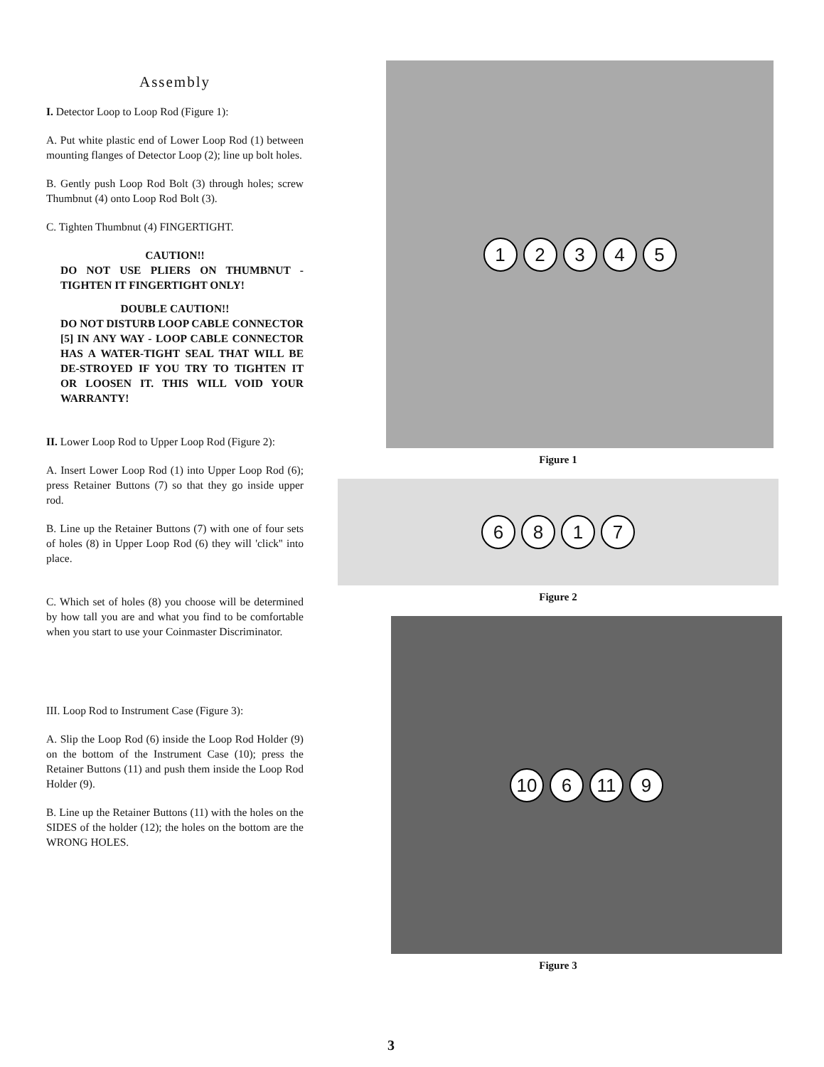Assembly
I. Detector Loop to Loop Rod (Figure 1):
A. Put white plastic end of Lower Loop Rod (1) between mounting flanges of Detector Loop (2); line up bolt holes.
B. Gently push Loop Rod Bolt (3) through holes; screw Thumbnut (4) onto Loop Rod Bolt (3).
C. Tighten Thumbnut (4) FINGERTIGHT.
CAUTION!!
DO NOT USE PLIERS ON THUMBNUT - TIGHTEN IT FINGERTIGHT ONLY!
DOUBLE CAUTION!!
DO NOT DISTURB LOOP CABLE CONNECTOR [5] IN ANY WAY - LOOP CABLE CONNECTOR HAS A WATER-TIGHT SEAL THAT WILL BE DE-STROYED IF YOU TRY TO TIGHTEN IT OR LOOSEN IT. THIS WILL VOID YOUR WARRANTY!
II. Lower Loop Rod to Upper Loop Rod (Figure 2):
A. Insert Lower Loop Rod (1) into Upper Loop Rod (6); press Retainer Buttons (7) so that they go inside upper rod.
B. Line up the Retainer Buttons (7) with one of four sets of holes (8) in Upper Loop Rod (6) they will 'click'' into place.
C. Which set of holes (8) you choose will be determined by how tall you are and what you find to be comfortable when you start to use your Coinmaster Discriminator.
III. Loop Rod to Instrument Case (Figure 3):
A. Slip the Loop Rod (6) inside the Loop Rod Holder (9) on the bottom of the Instrument Case (10); press the Retainer Buttons (11) and push them inside the Loop Rod Holder (9).
B. Line up the Retainer Buttons (11) with the holes on the SIDES of the holder (12); the holes on the bottom are the WRONG HOLES.
12345
Figure 1
6817
Figure 2
10 6 11 9
Figure 3
3